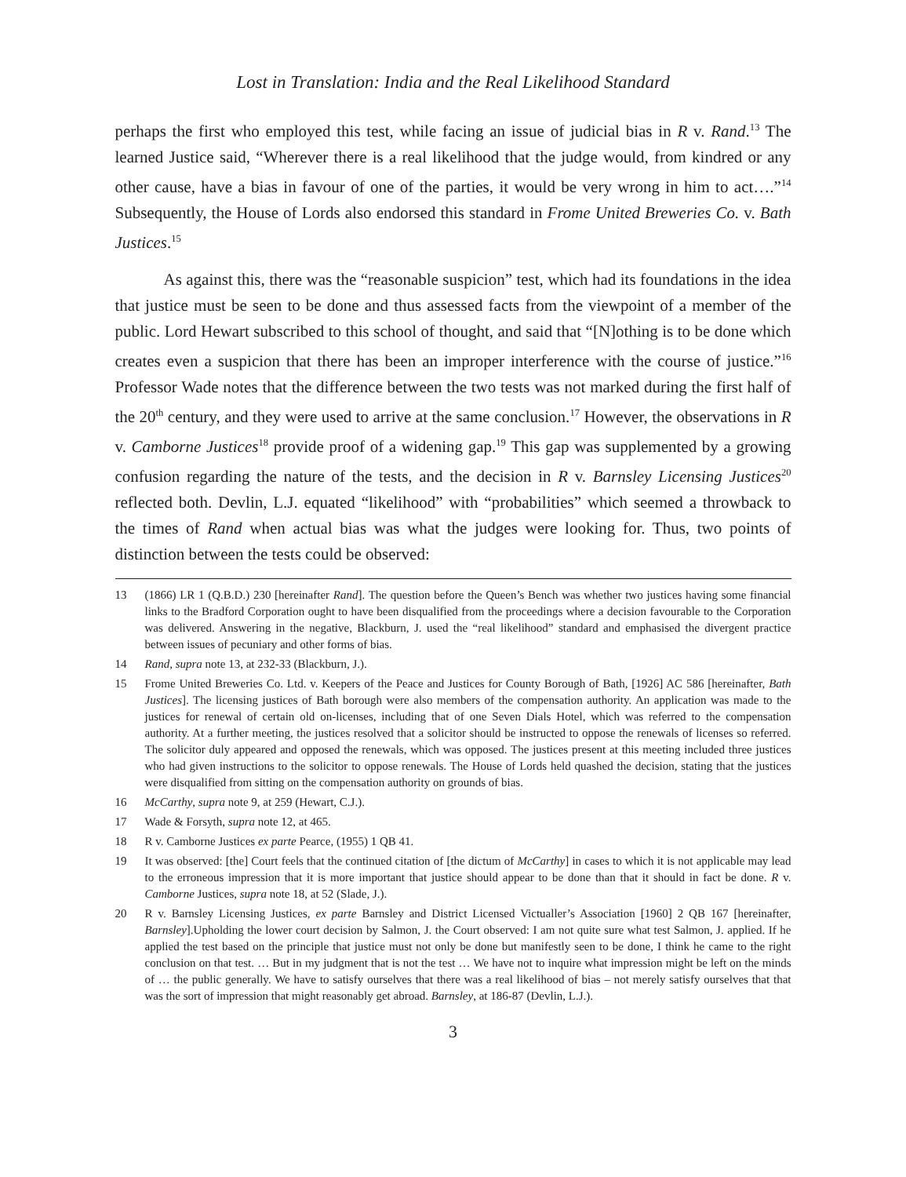Lost in Translation: India and the Real Likelihood Standard
perhaps the first who employed this test, while facing an issue of judicial bias in R v. Rand.<sup>13</sup> The learned Justice said, “Wherever there is a real likelihood that the judge would, from kindred or any other cause, have a bias in favour of one of the parties, it would be very wrong in him to act….”<sup>14</sup> Subsequently, the House of Lords also endorsed this standard in Frome United Breweries Co. v. Bath Justices.<sup>15</sup>
As against this, there was the “reasonable suspicion” test, which had its foundations in the idea that justice must be seen to be done and thus assessed facts from the viewpoint of a member of the public. Lord Hewart subscribed to this school of thought, and said that “[N]othing is to be done which creates even a suspicion that there has been an improper interference with the course of justice.”<sup>16</sup> Professor Wade notes that the difference between the two tests was not marked during the first half of the 20<sup>th</sup> century, and they were used to arrive at the same conclusion.<sup>17</sup> However, the observations in R v. Camborne Justices<sup>18</sup> provide proof of a widening gap.<sup>19</sup> This gap was supplemented by a growing confusion regarding the nature of the tests, and the decision in R v. Barnsley Licensing Justices<sup>20</sup> reflected both. Devlin, L.J. equated “likelihood” with “probabilities” which seemed a throwback to the times of Rand when actual bias was what the judges were looking for. Thus, two points of distinction between the tests could be observed:
13 (1866) LR 1 (Q.B.D.) 230 [hereinafter Rand]. The question before the Queen’s Bench was whether two justices having some financial links to the Bradford Corporation ought to have been disqualified from the proceedings where a decision favourable to the Corporation was delivered. Answering in the negative, Blackburn, J. used the “real likelihood” standard and emphasised the divergent practice between issues of pecuniary and other forms of bias.
14 Rand, supra note 13, at 232-33 (Blackburn, J.).
15 Frome United Breweries Co. Ltd. v. Keepers of the Peace and Justices for County Borough of Bath, [1926] AC 586 [hereinafter, Bath Justices]. The licensing justices of Bath borough were also members of the compensation authority. An application was made to the justices for renewal of certain old on-licenses, including that of one Seven Dials Hotel, which was referred to the compensation authority. At a further meeting, the justices resolved that a solicitor should be instructed to oppose the renewals of licenses so referred. The solicitor duly appeared and opposed the renewals, which was opposed. The justices present at this meeting included three justices who had given instructions to the solicitor to oppose renewals. The House of Lords held quashed the decision, stating that the justices were disqualified from sitting on the compensation authority on grounds of bias.
16 McCarthy, supra note 9, at 259 (Hewart, C.J.).
17 Wade & Forsyth, supra note 12, at 465.
18 R v. Camborne Justices ex parte Pearce, (1955) 1 QB 41.
19 It was observed: [the] Court feels that the continued citation of [the dictum of McCarthy] in cases to which it is not applicable may lead to the erroneous impression that it is more important that justice should appear to be done than that it should in fact be done. R v. Camborne Justices, supra note 18, at 52 (Slade, J.).
20 R v. Barnsley Licensing Justices, ex parte Barnsley and District Licensed Victualler’s Association [1960] 2 QB 167 [hereinafter, Barnsley].Upholding the lower court decision by Salmon, J. the Court observed: I am not quite sure what test Salmon, J. applied. If he applied the test based on the principle that justice must not only be done but manifestly seen to be done, I think he came to the right conclusion on that test. … But in my judgment that is not the test … We have not to inquire what impression might be left on the minds of … the public generally. We have to satisfy ourselves that there was a real likelihood of bias – not merely satisfy ourselves that that was the sort of impression that might reasonably get abroad. Barnsley, at 186-87 (Devlin, L.J.).
3